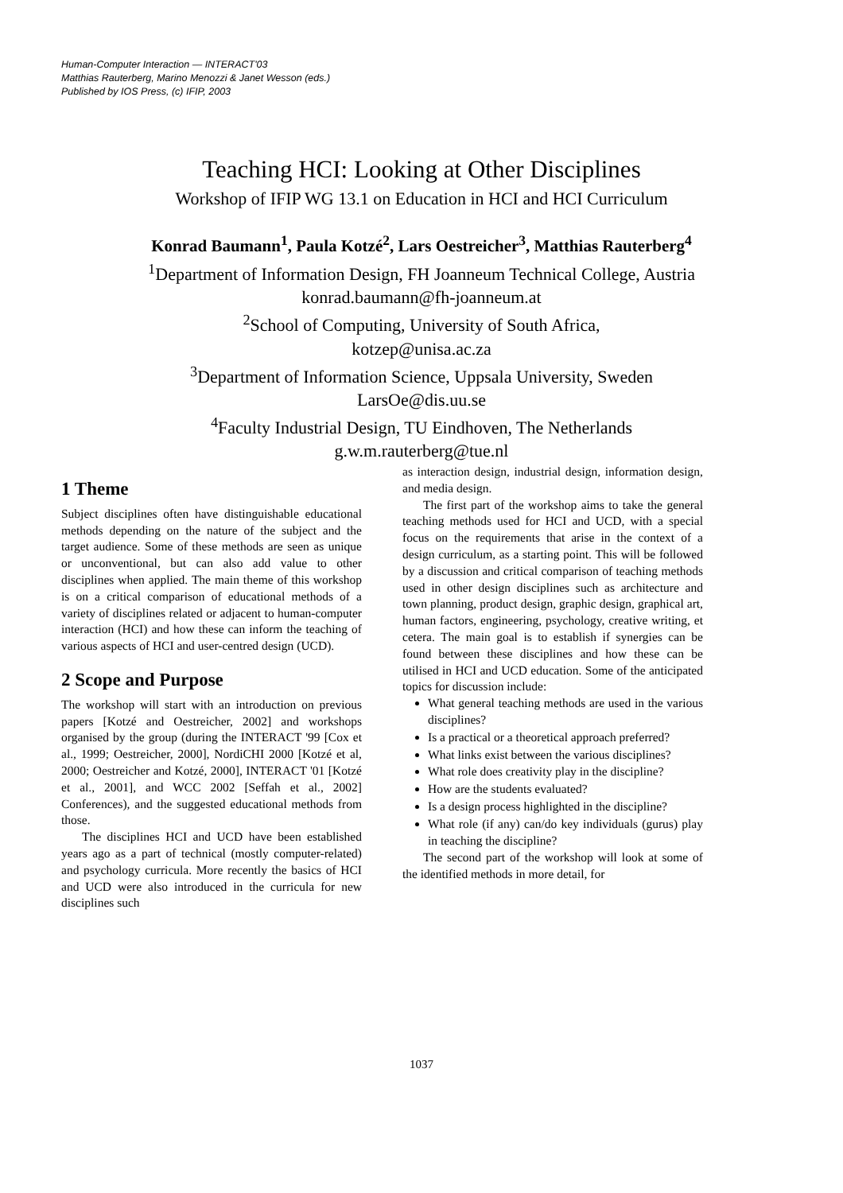Human-Computer Interaction — INTERACT'03
Matthias Rauterberg, Marino Menozzi & Janet Wesson (eds.)
Published by IOS Press, (c) IFIP, 2003
Teaching HCI: Looking at Other Disciplines
Workshop of IFIP WG 13.1 on Education in HCI and HCI Curriculum
Konrad Baumann<sup>1</sup>, Paula Kotzé<sup>2</sup>, Lars Oestreicher<sup>3</sup>, Matthias Rauterberg<sup>4</sup>
<sup>1</sup> Department of Information Design, FH Joanneum Technical College, Austria
konrad.baumann@fh-joanneum.at
<sup>2</sup> School of Computing, University of South Africa,
kotzep@unisa.ac.za
<sup>3</sup> Department of Information Science, Uppsala University, Sweden
LarsOe@dis.uu.se
<sup>4</sup> Faculty Industrial Design, TU Eindhoven, The Netherlands
g.w.m.rauterberg@tue.nl
1 Theme
Subject disciplines often have distinguishable educational methods depending on the nature of the subject and the target audience. Some of these methods are seen as unique or unconventional, but can also add value to other disciplines when applied. The main theme of this workshop is on a critical comparison of educational methods of a variety of disciplines related or adjacent to human-computer interaction (HCI) and how these can inform the teaching of various aspects of HCI and user-centred design (UCD).
2 Scope and Purpose
The workshop will start with an introduction on previous papers [Kotzé and Oestreicher, 2002] and workshops organised by the group (during the INTERACT '99 [Cox et al., 1999; Oestreicher, 2000], NordiCHI 2000 [Kotzé et al, 2000; Oestreicher and Kotzé, 2000], INTERACT '01 [Kotzé et al., 2001], and WCC 2002 [Seffah et al., 2002] Conferences), and the suggested educational methods from those.
The disciplines HCI and UCD have been established years ago as a part of technical (mostly computer-related) and psychology curricula. More recently the basics of HCI and UCD were also introduced in the curricula for new disciplines such
as interaction design, industrial design, information design, and media design.
The first part of the workshop aims to take the general teaching methods used for HCI and UCD, with a special focus on the requirements that arise in the context of a design curriculum, as a starting point. This will be followed by a discussion and critical comparison of teaching methods used in other design disciplines such as architecture and town planning, product design, graphic design, graphical art, human factors, engineering, psychology, creative writing, et cetera. The main goal is to establish if synergies can be found between these disciplines and how these can be utilised in HCI and UCD education. Some of the anticipated topics for discussion include:
What general teaching methods are used in the various disciplines?
Is a practical or a theoretical approach preferred?
What links exist between the various disciplines?
What role does creativity play in the discipline?
How are the students evaluated?
Is a design process highlighted in the discipline?
What role (if any) can/do key individuals (gurus) play in teaching the discipline?
The second part of the workshop will look at some of the identified methods in more detail, for
1037